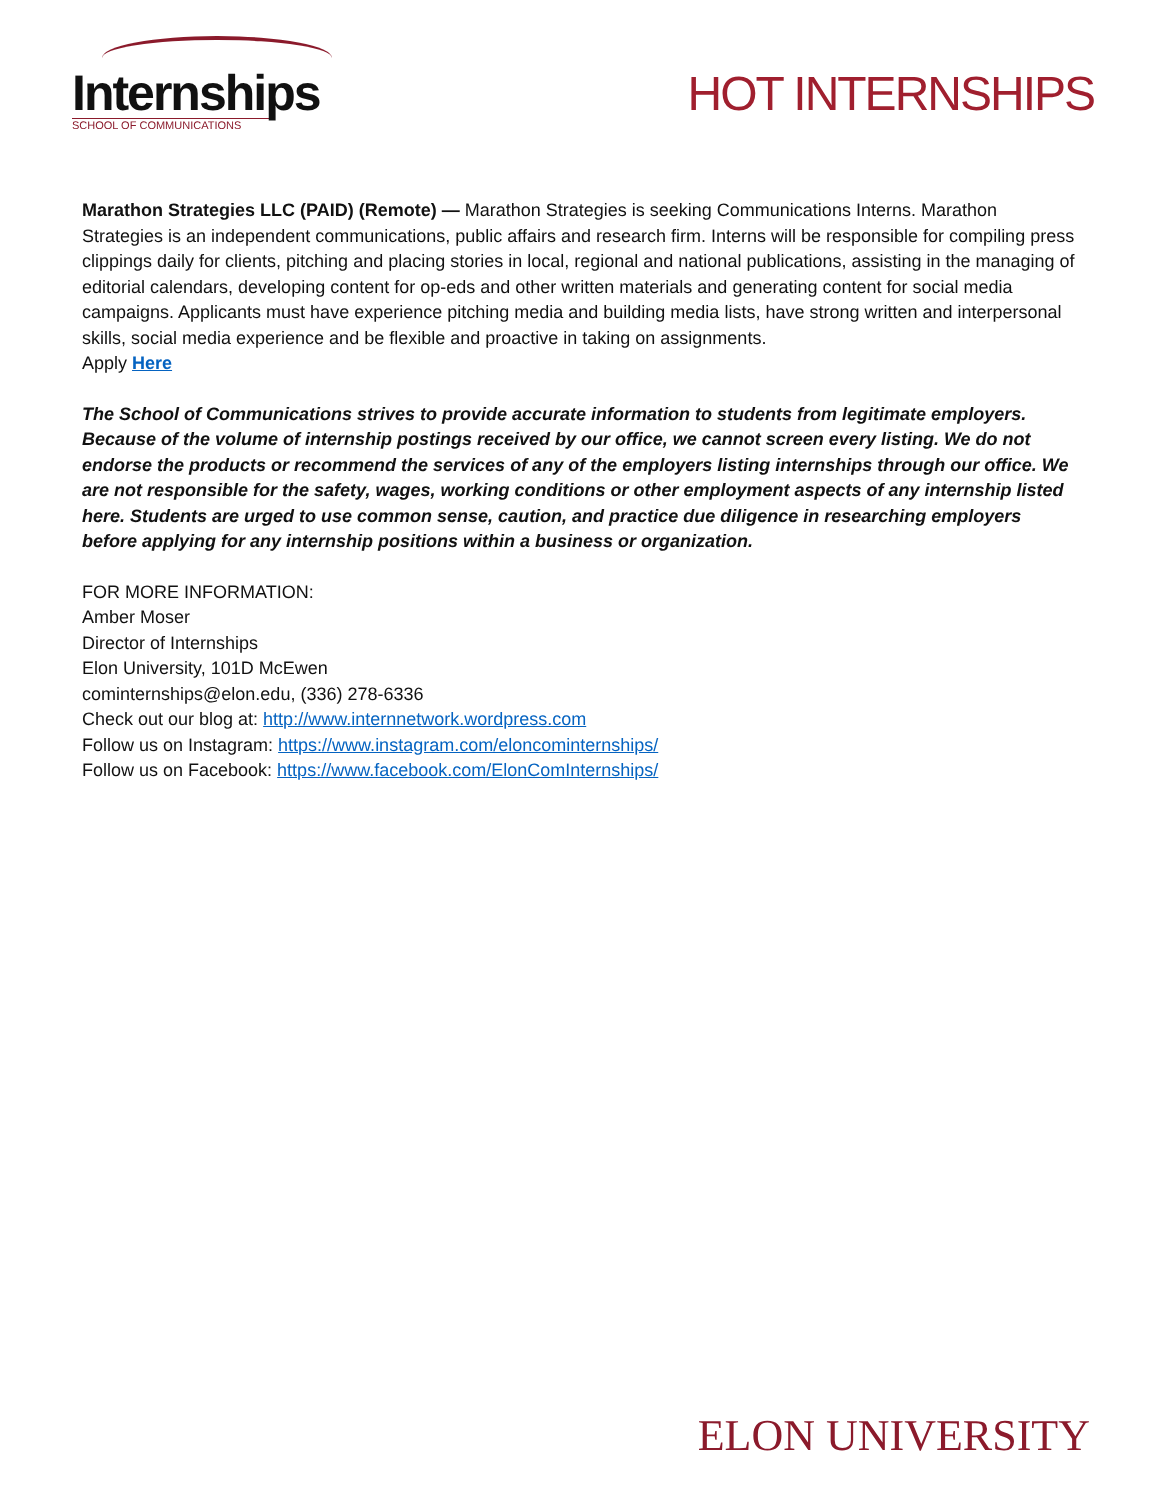Internships
SCHOOL OF COMMUNICATIONS
HOT INTERNSHIPS
Marathon Strategies LLC (PAID) (Remote) — Marathon Strategies is seeking Communications Interns. Marathon Strategies is an independent communications, public affairs and research firm. Interns will be responsible for compiling press clippings daily for clients, pitching and placing stories in local, regional and national publications, assisting in the managing of editorial calendars, developing content for op-eds and other written materials and generating content for social media campaigns. Applicants must have experience pitching media and building media lists, have strong written and interpersonal skills, social media experience and be flexible and proactive in taking on assignments.
Apply Here
The School of Communications strives to provide accurate information to students from legitimate employers. Because of the volume of internship postings received by our office, we cannot screen every listing. We do not endorse the products or recommend the services of any of the employers listing internships through our office. We are not responsible for the safety, wages, working conditions or other employment aspects of any internship listed here. Students are urged to use common sense, caution, and practice due diligence in researching employers before applying for any internship positions within a business or organization.
FOR MORE INFORMATION:
Amber Moser
Director of Internships
Elon University, 101D McEwen
cominternships@elon.edu, (336) 278-6336
Check out our blog at: http://www.internnetwork.wordpress.com
Follow us on Instagram: https://www.instagram.com/eloncominternships/
Follow us on Facebook: https://www.facebook.com/ElonComInternships/
ELON UNIVERSITY